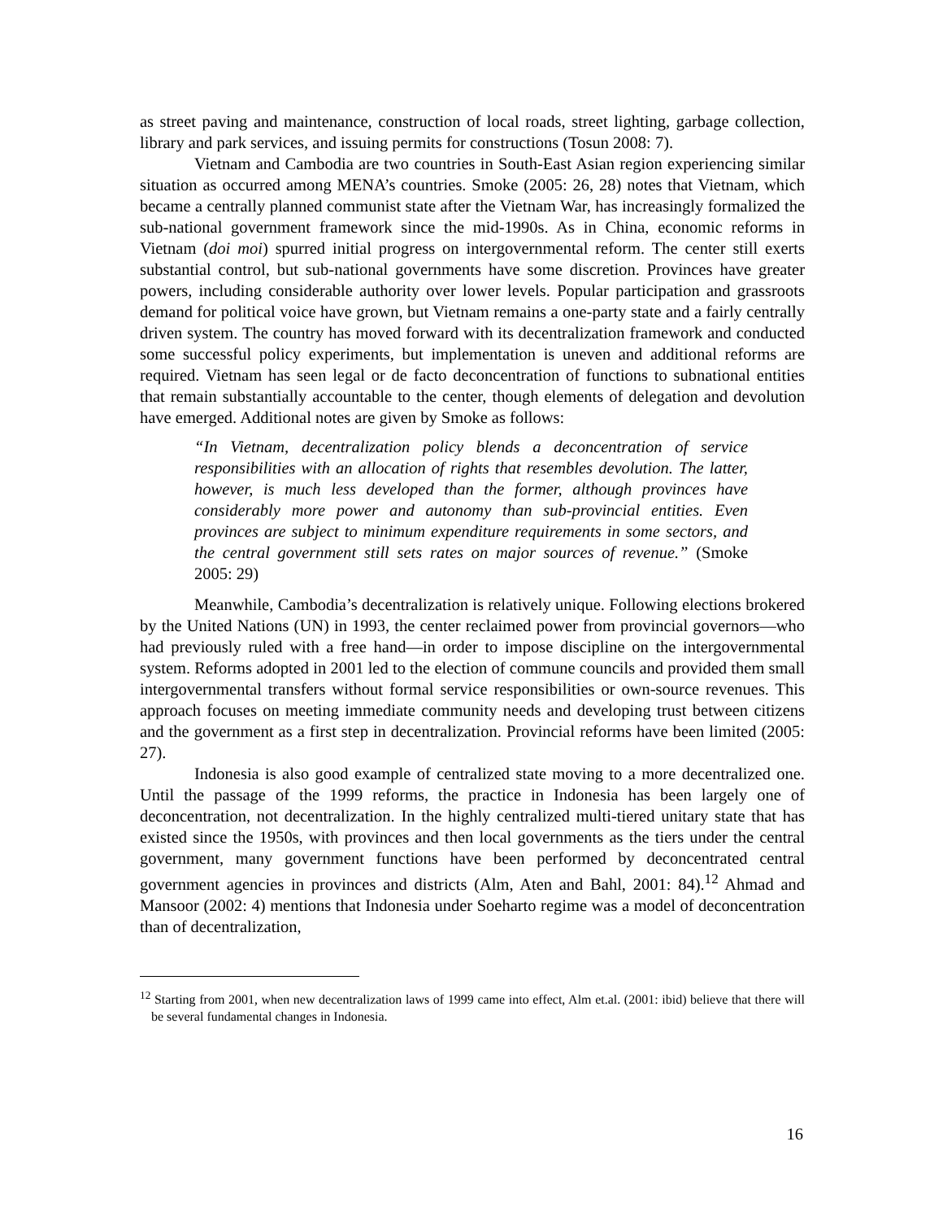as street paving and maintenance, construction of local roads, street lighting, garbage collection, library and park services, and issuing permits for constructions (Tosun 2008: 7).
Vietnam and Cambodia are two countries in South-East Asian region experiencing similar situation as occurred among MENA’s countries. Smoke (2005: 26, 28) notes that Vietnam, which became a centrally planned communist state after the Vietnam War, has increasingly formalized the sub-national government framework since the mid-1990s. As in China, economic reforms in Vietnam (doi moi) spurred initial progress on intergovernmental reform. The center still exerts substantial control, but sub-national governments have some discretion. Provinces have greater powers, including considerable authority over lower levels. Popular participation and grassroots demand for political voice have grown, but Vietnam remains a one-party state and a fairly centrally driven system. The country has moved forward with its decentralization framework and conducted some successful policy experiments, but implementation is uneven and additional reforms are required. Vietnam has seen legal or de facto deconcentration of functions to subnational entities that remain substantially accountable to the center, though elements of delegation and devolution have emerged. Additional notes are given by Smoke as follows:
“In Vietnam, decentralization policy blends a deconcentration of service responsibilities with an allocation of rights that resembles devolution. The latter, however, is much less developed than the former, although provinces have considerably more power and autonomy than sub-provincial entities. Even provinces are subject to minimum expenditure requirements in some sectors, and the central government still sets rates on major sources of revenue.” (Smoke 2005: 29)
Meanwhile, Cambodia’s decentralization is relatively unique. Following elections brokered by the United Nations (UN) in 1993, the center reclaimed power from provincial governors—who had previously ruled with a free hand—in order to impose discipline on the intergovernmental system. Reforms adopted in 2001 led to the election of commune councils and provided them small intergovernmental transfers without formal service responsibilities or own-source revenues. This approach focuses on meeting immediate community needs and developing trust between citizens and the government as a first step in decentralization. Provincial reforms have been limited (2005: 27).
Indonesia is also good example of centralized state moving to a more decentralized one. Until the passage of the 1999 reforms, the practice in Indonesia has been largely one of deconcentration, not decentralization. In the highly centralized multi-tiered unitary state that has existed since the 1950s, with provinces and then local governments as the tiers under the central government, many government functions have been performed by deconcentrated central government agencies in provinces and districts (Alm, Aten and Bahl, 2001: 84).<sup>12</sup> Ahmad and Mansoor (2002: 4) mentions that Indonesia under Soeharto regime was a model of deconcentration than of decentralization,
<sup>12</sup> Starting from 2001, when new decentralization laws of 1999 came into effect, Alm et.al. (2001: ibid) believe that there will be several fundamental changes in Indonesia.
16